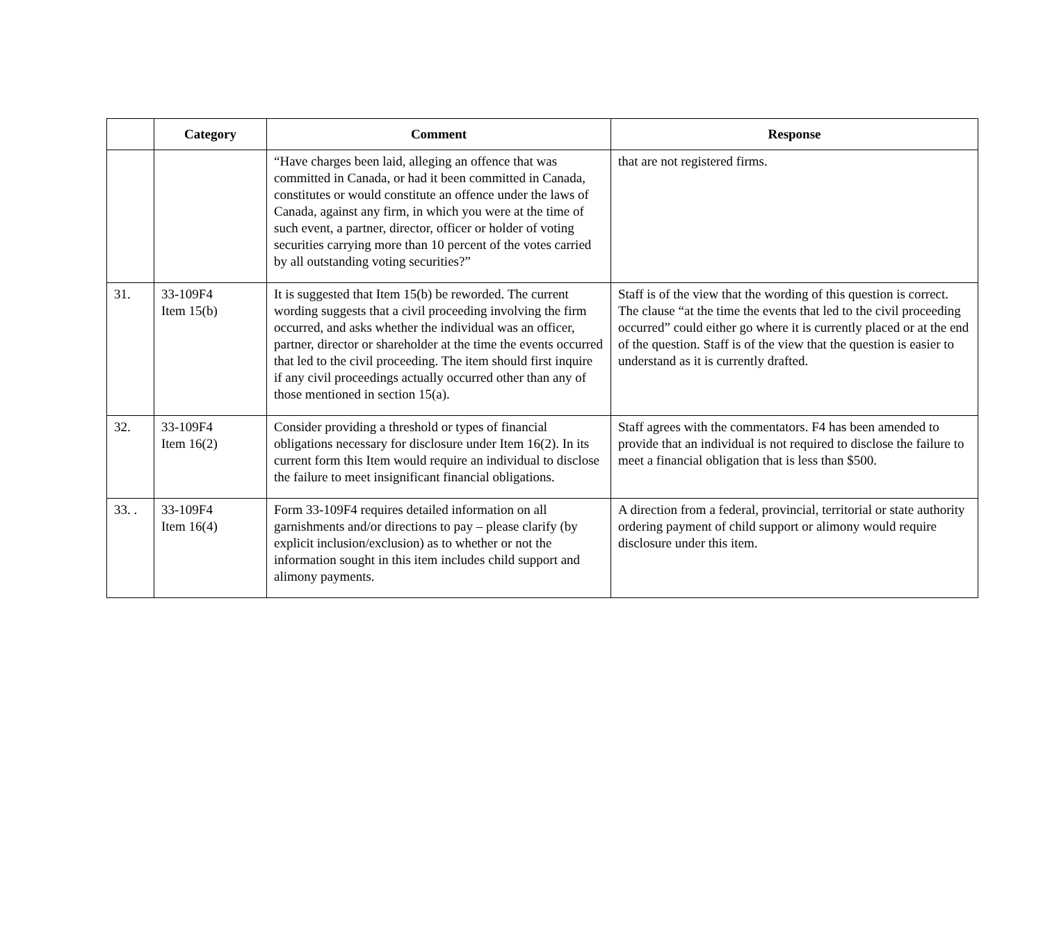| | Category | Comment | Response |
| --- | --- | --- | --- |
| | | “Have charges been laid, alleging an offence that was committed in Canada, or had it been committed in Canada, constitutes or would constitute an offence under the laws of Canada, against any firm, in which you were at the time of such event, a partner, director, officer or holder of voting securities carrying more than 10 percent of the votes carried by all outstanding voting securities?” | that are not registered firms. |
| 31. | 33-109F4 Item 15(b) | It is suggested that Item 15(b) be reworded. The current wording suggests that a civil proceeding involving the firm occurred, and asks whether the individual was an officer, partner, director or shareholder at the time the events occurred that led to the civil proceeding. The item should first inquire if any civil proceedings actually occurred other than any of those mentioned in section 15(a). | Staff is of the view that the wording of this question is correct. The clause “at the time the events that led to the civil proceeding occurred” could either go where it is currently placed or at the end of the question. Staff is of the view that the question is easier to understand as it is currently drafted. |
| 32. | 33-109F4 Item 16(2) | Consider providing a threshold or types of financial obligations necessary for disclosure under Item 16(2). In its current form this Item would require an individual to disclose the failure to meet insignificant financial obligations. | Staff agrees with the commentators. F4 has been amended to provide that an individual is not required to disclose the failure to meet a financial obligation that is less than $500. |
| 33. . | 33-109F4 Item 16(4) | Form 33-109F4 requires detailed information on all garnishments and/or directions to pay – please clarify (by explicit inclusion/exclusion) as to whether or not the information sought in this item includes child support and alimony payments. | A direction from a federal, provincial, territorial or state authority ordering payment of child support or alimony would require disclosure under this item. |